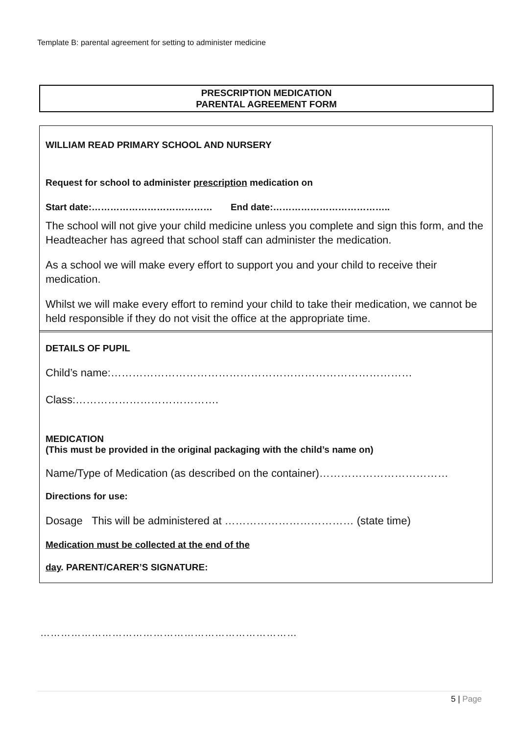Template B: parental agreement for setting to administer medicine
PRESCRIPTION MEDICATION
PARENTAL AGREEMENT FORM
WILLIAM READ PRIMARY SCHOOL AND NURSERY
Request for school to administer prescription medication on
Start date:………………………………… End date:………………………………..
The school will not give your child medicine unless you complete and sign this form, and the Headteacher has agreed that school staff can administer the medication.
As a school we will make every effort to support you and your child to receive their medication.
Whilst we will make every effort to remind your child to take their medication, we cannot be held responsible if they do not visit the office at the appropriate time.
DETAILS OF PUPIL
Child’s name:…………………………………………………………………………
Class:………………………………….
MEDICATION
(This must be provided in the original packaging with the child’s name on)
Name/Type of Medication (as described on the container)………………………………
Directions for use:
Dosage This will be administered at ……………………………… (state time)
Medication must be collected at the end of the
day. PARENT/CARER’S SIGNATURE:
…………………………………………………………………
5 | Page